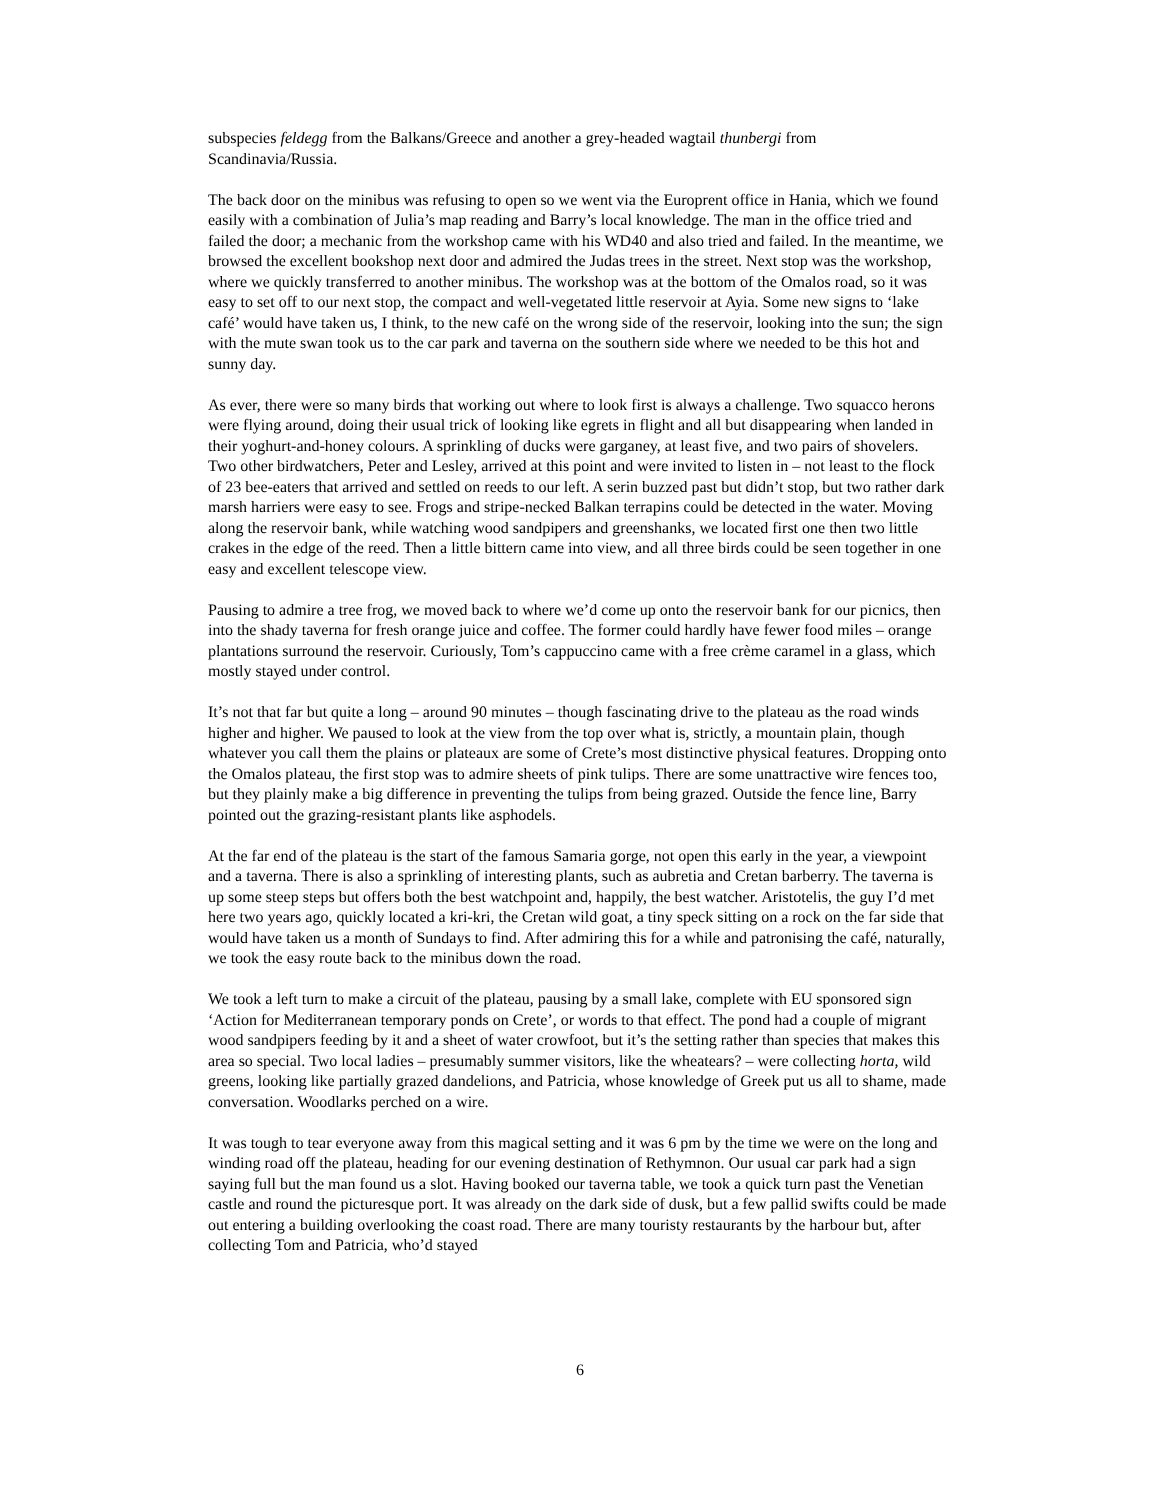subspecies feldegg from the Balkans/Greece and another a grey-headed wagtail thunbergi from Scandinavia/Russia.
The back door on the minibus was refusing to open so we went via the Europrent office in Hania, which we found easily with a combination of Julia’s map reading and Barry’s local knowledge. The man in the office tried and failed the door; a mechanic from the workshop came with his WD40 and also tried and failed. In the meantime, we browsed the excellent bookshop next door and admired the Judas trees in the street. Next stop was the workshop, where we quickly transferred to another minibus. The workshop was at the bottom of the Omalos road, so it was easy to set off to our next stop, the compact and well-vegetated little reservoir at Ayia. Some new signs to ‘lake café’ would have taken us, I think, to the new café on the wrong side of the reservoir, looking into the sun; the sign with the mute swan took us to the car park and taverna on the southern side where we needed to be this hot and sunny day.
As ever, there were so many birds that working out where to look first is always a challenge. Two squacco herons were flying around, doing their usual trick of looking like egrets in flight and all but disappearing when landed in their yoghurt-and-honey colours. A sprinkling of ducks were garganey, at least five, and two pairs of shovelers. Two other birdwatchers, Peter and Lesley, arrived at this point and were invited to listen in – not least to the flock of 23 bee-eaters that arrived and settled on reeds to our left. A serin buzzed past but didn’t stop, but two rather dark marsh harriers were easy to see. Frogs and stripe-necked Balkan terrapins could be detected in the water. Moving along the reservoir bank, while watching wood sandpipers and greenshanks, we located first one then two little crakes in the edge of the reed. Then a little bittern came into view, and all three birds could be seen together in one easy and excellent telescope view.
Pausing to admire a tree frog, we moved back to where we’d come up onto the reservoir bank for our picnics, then into the shady taverna for fresh orange juice and coffee. The former could hardly have fewer food miles – orange plantations surround the reservoir. Curiously, Tom’s cappuccino came with a free crème caramel in a glass, which mostly stayed under control.
It’s not that far but quite a long – around 90 minutes – though fascinating drive to the plateau as the road winds higher and higher. We paused to look at the view from the top over what is, strictly, a mountain plain, though whatever you call them the plains or plateaux are some of Crete’s most distinctive physical features. Dropping onto the Omalos plateau, the first stop was to admire sheets of pink tulips. There are some unattractive wire fences too, but they plainly make a big difference in preventing the tulips from being grazed. Outside the fence line, Barry pointed out the grazing-resistant plants like asphodels.
At the far end of the plateau is the start of the famous Samaria gorge, not open this early in the year, a viewpoint and a taverna. There is also a sprinkling of interesting plants, such as aubretia and Cretan barberry. The taverna is up some steep steps but offers both the best watchpoint and, happily, the best watcher. Aristotelis, the guy I’d met here two years ago, quickly located a kri-kri, the Cretan wild goat, a tiny speck sitting on a rock on the far side that would have taken us a month of Sundays to find. After admiring this for a while and patronising the café, naturally, we took the easy route back to the minibus down the road.
We took a left turn to make a circuit of the plateau, pausing by a small lake, complete with EU sponsored sign ‘Action for Mediterranean temporary ponds on Crete’, or words to that effect. The pond had a couple of migrant wood sandpipers feeding by it and a sheet of water crowfoot, but it’s the setting rather than species that makes this area so special. Two local ladies – presumably summer visitors, like the wheatears? – were collecting horta, wild greens, looking like partially grazed dandelions, and Patricia, whose knowledge of Greek put us all to shame, made conversation. Woodlarks perched on a wire.
It was tough to tear everyone away from this magical setting and it was 6 pm by the time we were on the long and winding road off the plateau, heading for our evening destination of Rethymnon. Our usual car park had a sign saying full but the man found us a slot. Having booked our taverna table, we took a quick turn past the Venetian castle and round the picturesque port. It was already on the dark side of dusk, but a few pallid swifts could be made out entering a building overlooking the coast road. There are many touristy restaurants by the harbour but, after collecting Tom and Patricia, who’d stayed
6